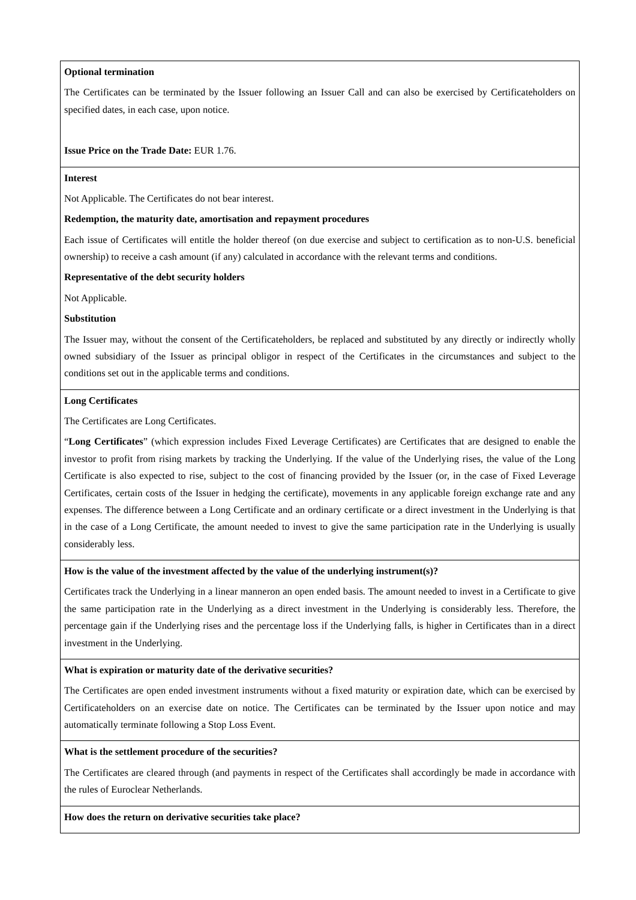| Optional termination The Certificates can be terminated by the Issuer following an Issuer Call and can also be exercised by Certificateholders on specified dates, in each case, upon notice. Issue Price on the Trade Date: EUR 1.76. |
| Interest Not Applicable. The Certificates do not bear interest. Redemption, the maturity date, amortisation and repayment procedures Each issue of Certificates will entitle the holder thereof (on due exercise and subject to certification as to non-U.S. beneficial ownership) to receive a cash amount (if any) calculated in accordance with the relevant terms and conditions. Representative of the debt security holders Not Applicable. Substitution The Issuer may, without the consent of the Certificateholders, be replaced and substituted by any directly or indirectly wholly owned subsidiary of the Issuer as principal obligor in respect of the Certificates in the circumstances and subject to the conditions set out in the applicable terms and conditions. |
| Long Certificates The Certificates are Long Certificates. “ Long Certificates ” (which expression includes Fixed Leverage Certificates) are Certificates that are designed to enable the investor to profit from rising markets by tracking the Underlying. If the value of the Underlying rises, the value of the Long Certificate is also expected to rise, subject to the cost of financing provided by the Issuer (or, in the case of Fixed Leverage Certificates, certain costs of the Issuer in hedging the certificate), movements in any applicable foreign exchange rate and any expenses. The difference between a Long Certificate and an ordinary certificate or a direct investment in the Underlying is that in the case of a Long Certificate, the amount needed to invest to give the same participation rate in the Underlying is usually considerably less. |
| How is the value of the investment affected by the value of the underlying instrument(s)? Certificates track the Underlying in a linear manneron an open ended basis. The amount needed to invest in a Certificate to give the same participation rate in the Underlying as a direct investment in the Underlying is considerably less. Therefore, the percentage gain if the Underlying rises and the percentage loss if the Underlying falls, is higher in Certificates than in a direct investment in the Underlying. |
| What is expiration or maturity date of the derivative securities? The Certificates are open ended investment instruments without a fixed maturity or expiration date, which can be exercised by Certificateholders on an exercise date on notice. The Certificates can be terminated by the Issuer upon notice and may automatically terminate following a Stop Loss Event. |
| What is the settlement procedure of the securities? The Certificates are cleared through (and payments in respect of the Certificates shall accordingly be made in accordance with the rules of Euroclear Netherlands. |
| How does the return on derivative securities take place? |